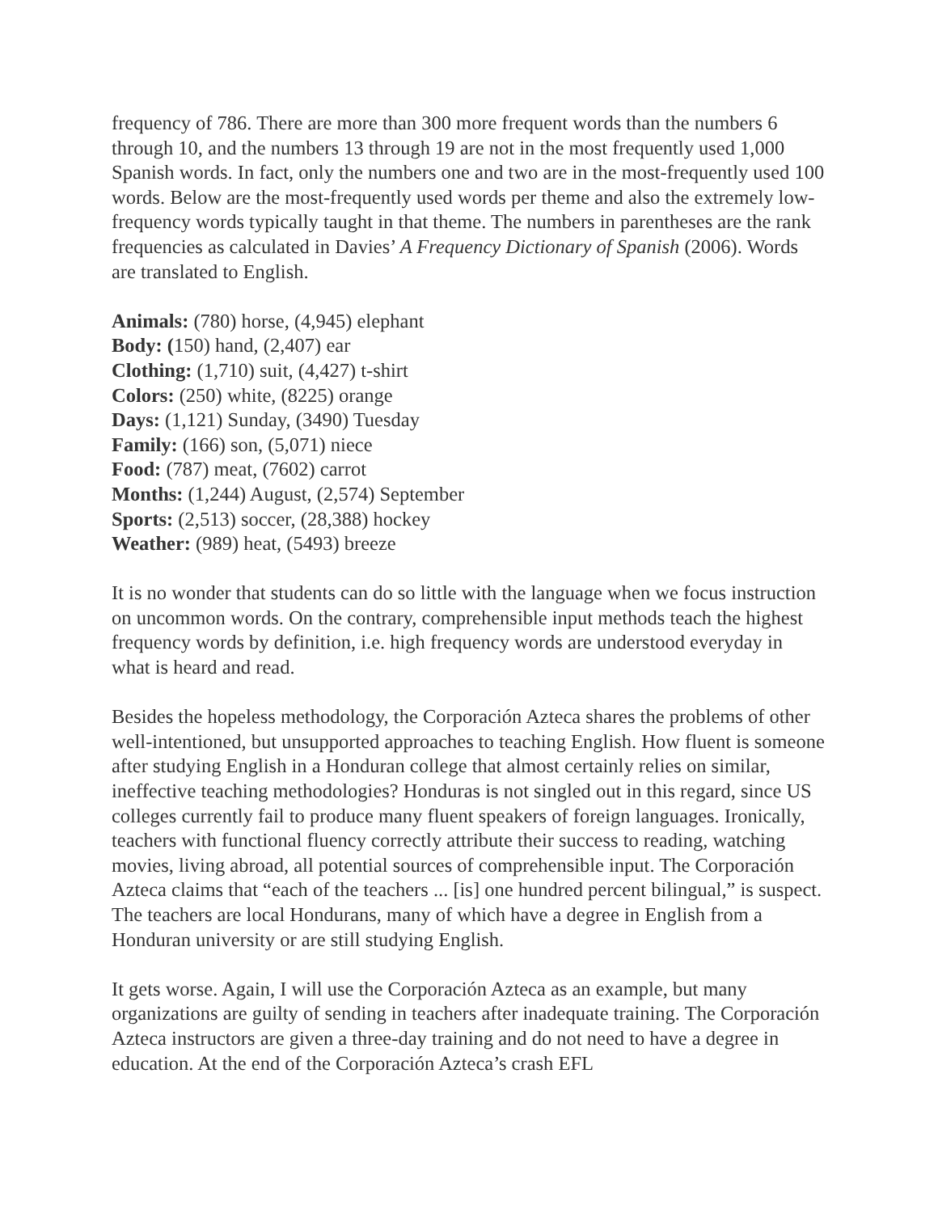frequency of 786. There are more than 300 more frequent words than the numbers 6 through 10, and the numbers 13 through 19 are not in the most frequently used 1,000 Spanish words. In fact, only the numbers one and two are in the most-frequently used 100 words. Below are the most-frequently used words per theme and also the extremely low-frequency words typically taught in that theme. The numbers in parentheses are the rank frequencies as calculated in Davies’ A Frequency Dictionary of Spanish (2006). Words are translated to English.
Animals: (780) horse, (4,945) elephant
Body: (150) hand, (2,407) ear
Clothing: (1,710) suit, (4,427) t-shirt
Colors: (250) white, (8225) orange
Days: (1,121) Sunday, (3490) Tuesday
Family: (166) son, (5,071) niece
Food: (787) meat, (7602) carrot
Months: (1,244) August, (2,574) September
Sports: (2,513) soccer, (28,388) hockey
Weather: (989) heat, (5493) breeze
It is no wonder that students can do so little with the language when we focus instruction on uncommon words. On the contrary, comprehensible input methods teach the highest frequency words by definition, i.e. high frequency words are understood everyday in what is heard and read.
Besides the hopeless methodology, the Corporación Azteca shares the problems of other well-intentioned, but unsupported approaches to teaching English. How fluent is someone after studying English in a Honduran college that almost certainly relies on similar, ineffective teaching methodologies? Honduras is not singled out in this regard, since US colleges currently fail to produce many fluent speakers of foreign languages. Ironically, teachers with functional fluency correctly attribute their success to reading, watching movies, living abroad, all potential sources of comprehensible input. The Corporación Azteca claims that “each of the teachers ... [is] one hundred percent bilingual,” is suspect. The teachers are local Hondurans, many of which have a degree in English from a Honduran university or are still studying English.
It gets worse. Again, I will use the Corporación Azteca as an example, but many organizations are guilty of sending in teachers after inadequate training. The Corporación Azteca instructors are given a three-day training and do not need to have a degree in education. At the end of the Corporación Azteca’s crash EFL